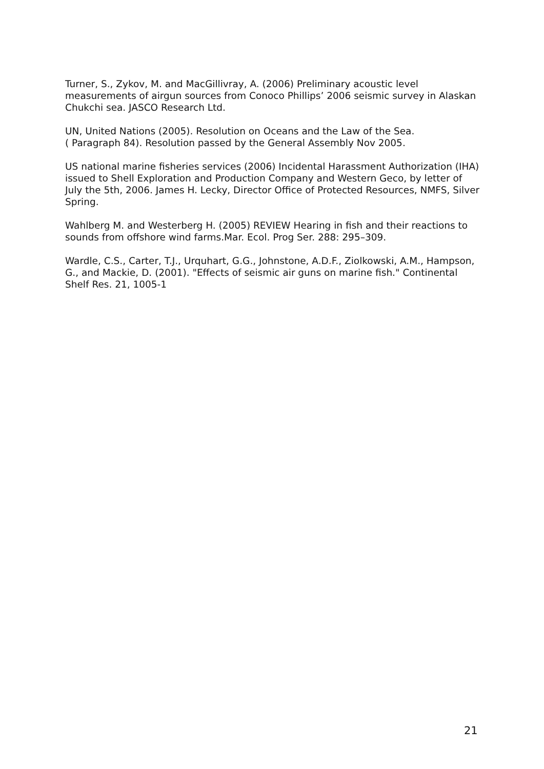Turner, S., Zykov, M. and MacGillivray, A. (2006) Preliminary acoustic level measurements of airgun sources from Conoco Phillips’ 2006 seismic survey in Alaskan Chukchi sea. JASCO Research Ltd.
UN, United Nations (2005). Resolution on Oceans and the Law of the Sea.
( Paragraph 84). Resolution passed by the General Assembly Nov 2005.
US national marine fisheries services (2006) Incidental Harassment Authorization (IHA) issued to Shell Exploration and Production Company and Western Geco, by letter of July the 5th, 2006. James H. Lecky, Director Office of Protected Resources, NMFS, Silver Spring.
Wahlberg M. and Westerberg H. (2005) REVIEW Hearing in fish and their reactions to sounds from offshore wind farms.Mar. Ecol. Prog Ser. 288: 295–309.
Wardle, C.S., Carter, T.J., Urquhart, G.G., Johnstone, A.D.F., Ziolkowski, A.M., Hampson, G., and Mackie, D. (2001). "Effects of seismic air guns on marine fish." Continental Shelf Res. 21, 1005-1
21